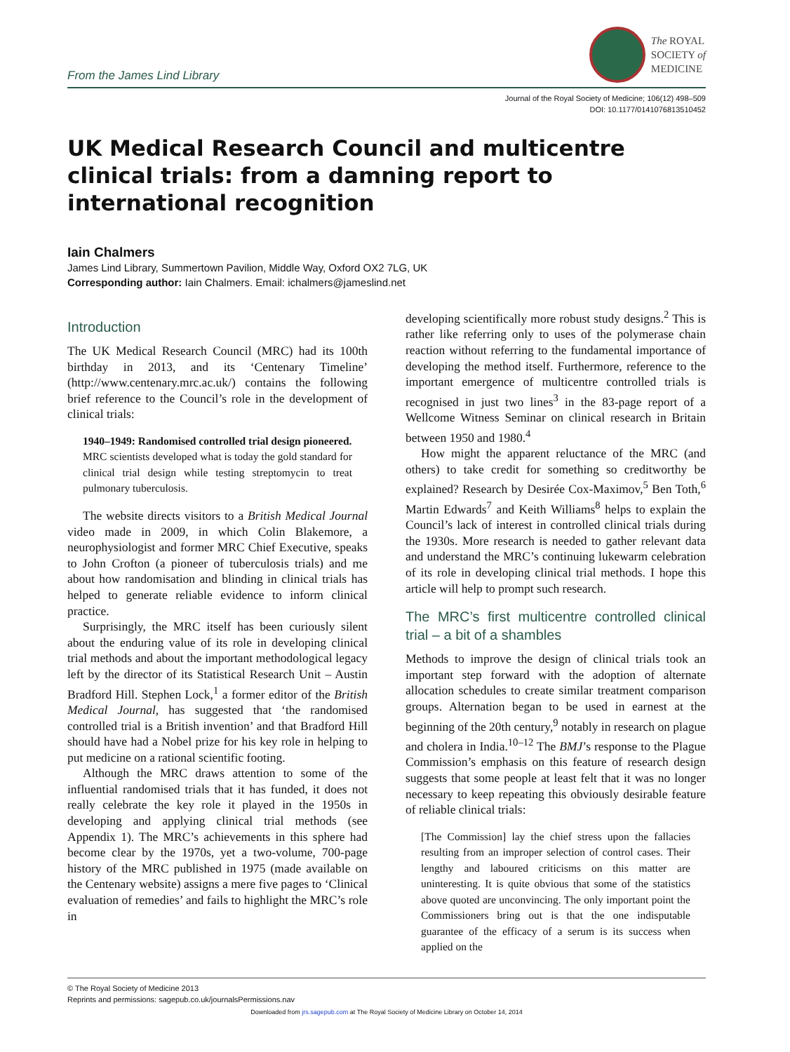From the James Lind Library
The ROYAL
SOCIETY of
MEDICINE
Journal of the Royal Society of Medicine; 106(12) 498–509
DOI: 10.1177/0141076813510452
UK Medical Research Council and multicentre clinical trials: from a damning report to international recognition
Iain Chalmers
James Lind Library, Summertown Pavilion, Middle Way, Oxford OX2 7LG, UK
Corresponding author: Iain Chalmers. Email: ichalmers@jameslind.net
Introduction
The UK Medical Research Council (MRC) had its 100th birthday in 2013, and its ‘Centenary Timeline’ (http://www.centenary.mrc.ac.uk/) contains the following brief reference to the Council’s role in the development of clinical trials:
1940–1949: Randomised controlled trial design pioneered.
MRC scientists developed what is today the gold standard for clinical trial design while testing streptomycin to treat pulmonary tuberculosis.
The website directs visitors to a British Medical Journal video made in 2009, in which Colin Blakemore, a neurophysiologist and former MRC Chief Executive, speaks to John Crofton (a pioneer of tuberculosis trials) and me about how randomisation and blinding in clinical trials has helped to generate reliable evidence to inform clinical practice.
Surprisingly, the MRC itself has been curiously silent about the enduring value of its role in developing clinical trial methods and about the important methodological legacy left by the director of its Statistical Research Unit – Austin Bradford Hill. Stephen Lock,<sup>1</sup> a former editor of the British Medical Journal, has suggested that ‘the randomised controlled trial is a British invention’ and that Bradford Hill should have had a Nobel prize for his key role in helping to put medicine on a rational scientific footing.
Although the MRC draws attention to some of the influential randomised trials that it has funded, it does not really celebrate the key role it played in the 1950s in developing and applying clinical trial methods (see Appendix 1). The MRC’s achievements in this sphere had become clear by the 1970s, yet a two-volume, 700-page history of the MRC published in 1975 (made available on the Centenary website) assigns a mere five pages to ‘Clinical evaluation of remedies’ and fails to highlight the MRC’s role in
developing scientifically more robust study designs.<sup>2</sup> This is rather like referring only to uses of the polymerase chain reaction without referring to the fundamental importance of developing the method itself. Furthermore, reference to the important emergence of multicentre controlled trials is recognised in just two lines<sup>3</sup> in the 83-page report of a Wellcome Witness Seminar on clinical research in Britain between 1950 and 1980.<sup>4</sup>
How might the apparent reluctance of the MRC (and others) to take credit for something so creditworthy be explained? Research by Desirée Cox-Maximov,<sup>5</sup> Ben Toth,<sup>6</sup> Martin Edwards<sup>7</sup> and Keith Williams<sup>8</sup> helps to explain the Council’s lack of interest in controlled clinical trials during the 1930s. More research is needed to gather relevant data and understand the MRC’s continuing lukewarm celebration of its role in developing clinical trial methods. I hope this article will help to prompt such research.
The MRC’s first multicentre controlled clinical trial – a bit of a shambles
Methods to improve the design of clinical trials took an important step forward with the adoption of alternate allocation schedules to create similar treatment comparison groups. Alternation began to be used in earnest at the beginning of the 20th century,<sup>9</sup> notably in research on plague and cholera in India.<sup>10–12</sup> The BMJ’s response to the Plague Commission’s emphasis on this feature of research design suggests that some people at least felt that it was no longer necessary to keep repeating this obviously desirable feature of reliable clinical trials:
[The Commission] lay the chief stress upon the fallacies resulting from an improper selection of control cases. Their lengthy and laboured criticisms on this matter are uninteresting. It is quite obvious that some of the statistics above quoted are unconvincing. The only important point the Commissioners bring out is that the one indisputable guarantee of the efficacy of a serum is its success when applied on the
© The Royal Society of Medicine 2013
Reprints and permissions: sagepub.co.uk/journalsPermissions.nav
Downloaded from jrs.sagepub.com at The Royal Society of Medicine Library on October 14, 2014